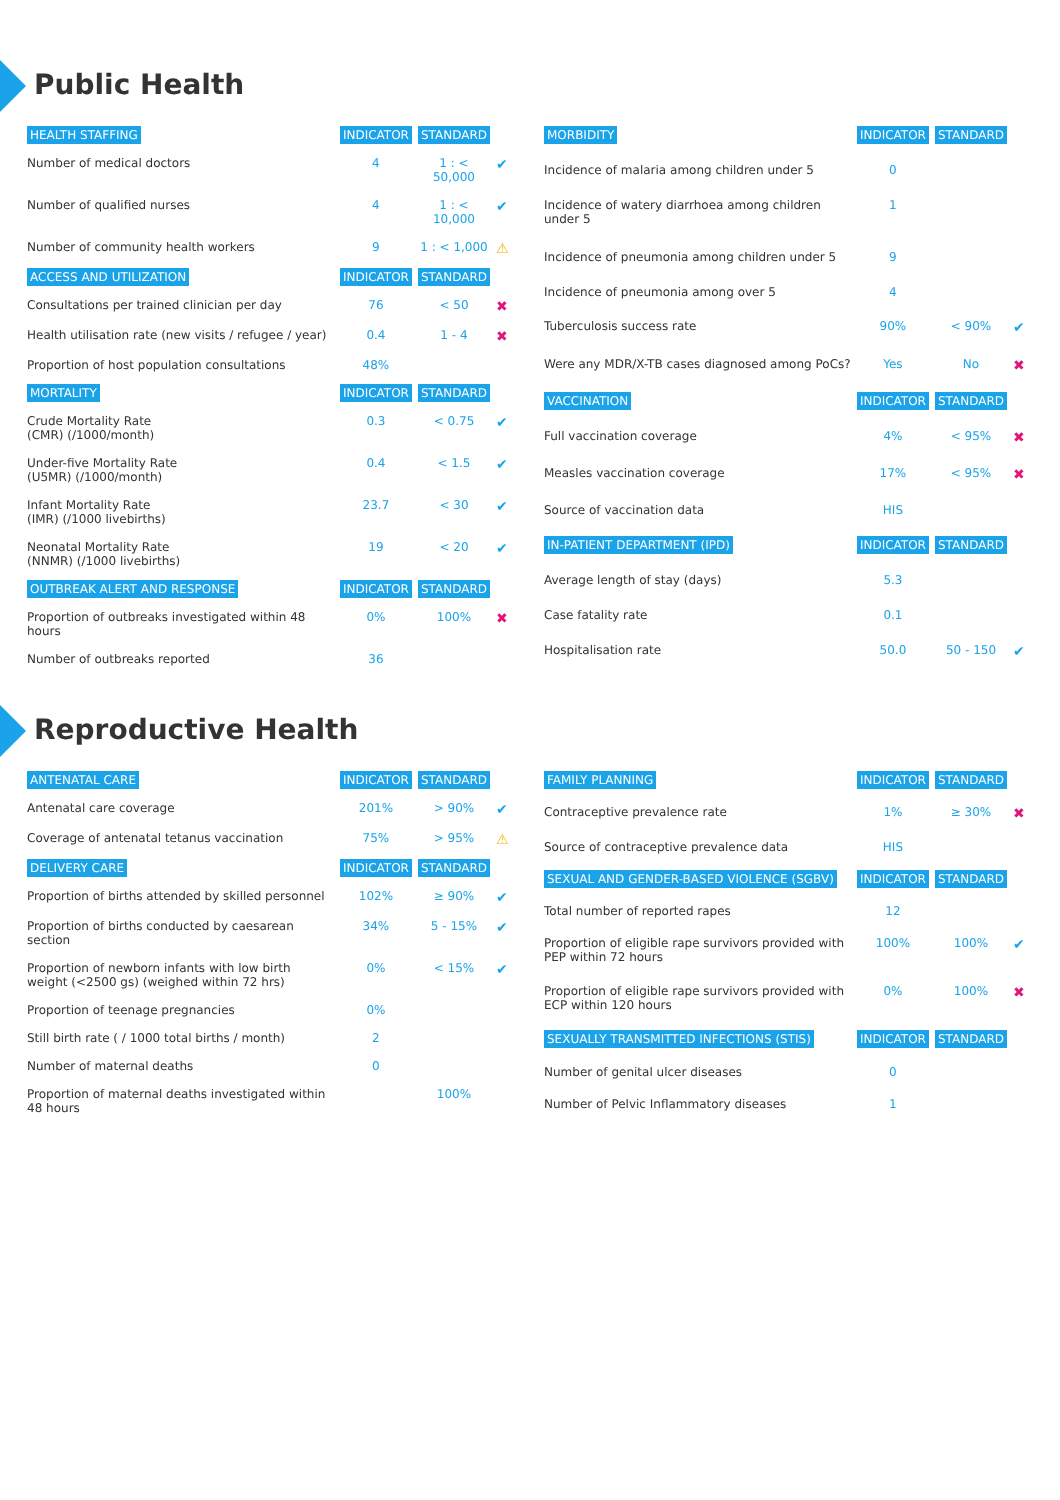Public Health
| HEALTH STAFFING | INDICATOR | STANDARD | |
| --- | --- | --- | --- |
| Number of medical doctors | 4 | 1 : < 50,000 | ✔ |
| Number of qualified nurses | 4 | 1 : < 10,000 | ✔ |
| Number of community health workers | 9 | 1 : < 1,000 | ⚠ |
| ACCESS AND UTILIZATION | INDICATOR | STANDARD | |
| Consultations per trained clinician per day | 76 | < 50 | ✖ |
| Health utilisation rate (new visits / refugee / year) | 0.4 | 1 - 4 | ✖ |
| Proportion of host population consultations | 48% | | |
| MORTALITY | INDICATOR | STANDARD | |
| Crude Mortality Rate (CMR) (/1000/month) | 0.3 | < 0.75 | ✔ |
| Under-five Mortality Rate (U5MR) (/1000/month) | 0.4 | < 1.5 | ✔ |
| Infant Mortality Rate (IMR) (/1000 livebirths) | 23.7 | < 30 | ✔ |
| Neonatal Mortality Rate (NNMR) (/1000 livebirths) | 19 | < 20 | ✔ |
| OUTBREAK ALERT AND RESPONSE | INDICATOR | STANDARD | |
| Proportion of outbreaks investigated within 48 hours | 0% | 100% | ✖ |
| Number of outbreaks reported | 36 | | |
| MORBIDITY | INDICATOR | STANDARD | |
| --- | --- | --- | --- |
| Incidence of malaria among children under 5 | 0 | | |
| Incidence of watery diarrhoea among children under 5 | 1 | | |
| Incidence of pneumonia among children under 5 | 9 | | |
| Incidence of pneumonia among over 5 | 4 | | |
| Tuberculosis success rate | 90% | < 90% | ✔ |
| Were any MDR/X-TB cases diagnosed among PoCs? | Yes | No | ✖ |
| VACCINATION | INDICATOR | STANDARD | |
| Full vaccination coverage | 4% | < 95% | ✖ |
| Measles vaccination coverage | 17% | < 95% | ✖ |
| Source of vaccination data | HIS | | |
| IN-PATIENT DEPARTMENT (IPD) | INDICATOR | STANDARD | |
| Average length of stay (days) | 5.3 | | |
| Case fatality rate | 0.1 | | |
| Hospitalisation rate | 50.0 | 50 - 150 | ✔ |
Reproductive Health
| ANTENATAL CARE | INDICATOR | STANDARD | |
| --- | --- | --- | --- |
| Antenatal care coverage | 201% | > 90% | ✔ |
| Coverage of antenatal tetanus vaccination | 75% | > 95% | ⚠ |
| DELIVERY CARE | INDICATOR | STANDARD | |
| Proportion of births attended by skilled personnel | 102% | ≥ 90% | ✔ |
| Proportion of births conducted by caesarean section | 34% | 5 - 15% | ✔ |
| Proportion of newborn infants with low birth weight (<2500 gs) (weighed within 72 hrs) | 0% | < 15% | ✔ |
| Proportion of teenage pregnancies | 0% | | |
| Still birth rate ( / 1000 total births / month) | 2 | | |
| Number of maternal deaths | 0 | | |
| Proportion of maternal deaths investigated within 48 hours | | 100% | |
| FAMILY PLANNING | INDICATOR | STANDARD | |
| --- | --- | --- | --- |
| Contraceptive prevalence rate | 1% | ≥ 30% | ✖ |
| Source of contraceptive prevalence data | HIS | | |
| SEXUAL AND GENDER-BASED VIOLENCE (SGBV) | INDICATOR | STANDARD | |
| Total number of reported rapes | 12 | | |
| Proportion of eligible rape survivors provided with PEP within 72 hours | 100% | 100% | ✔ |
| Proportion of eligible rape survivors provided with ECP within 120 hours | 0% | 100% | ✖ |
| SEXUALLY TRANSMITTED INFECTIONS (STIS) | INDICATOR | STANDARD | |
| Number of genital ulcer diseases | 0 | | |
| Number of Pelvic Inflammatory diseases | 1 | | |